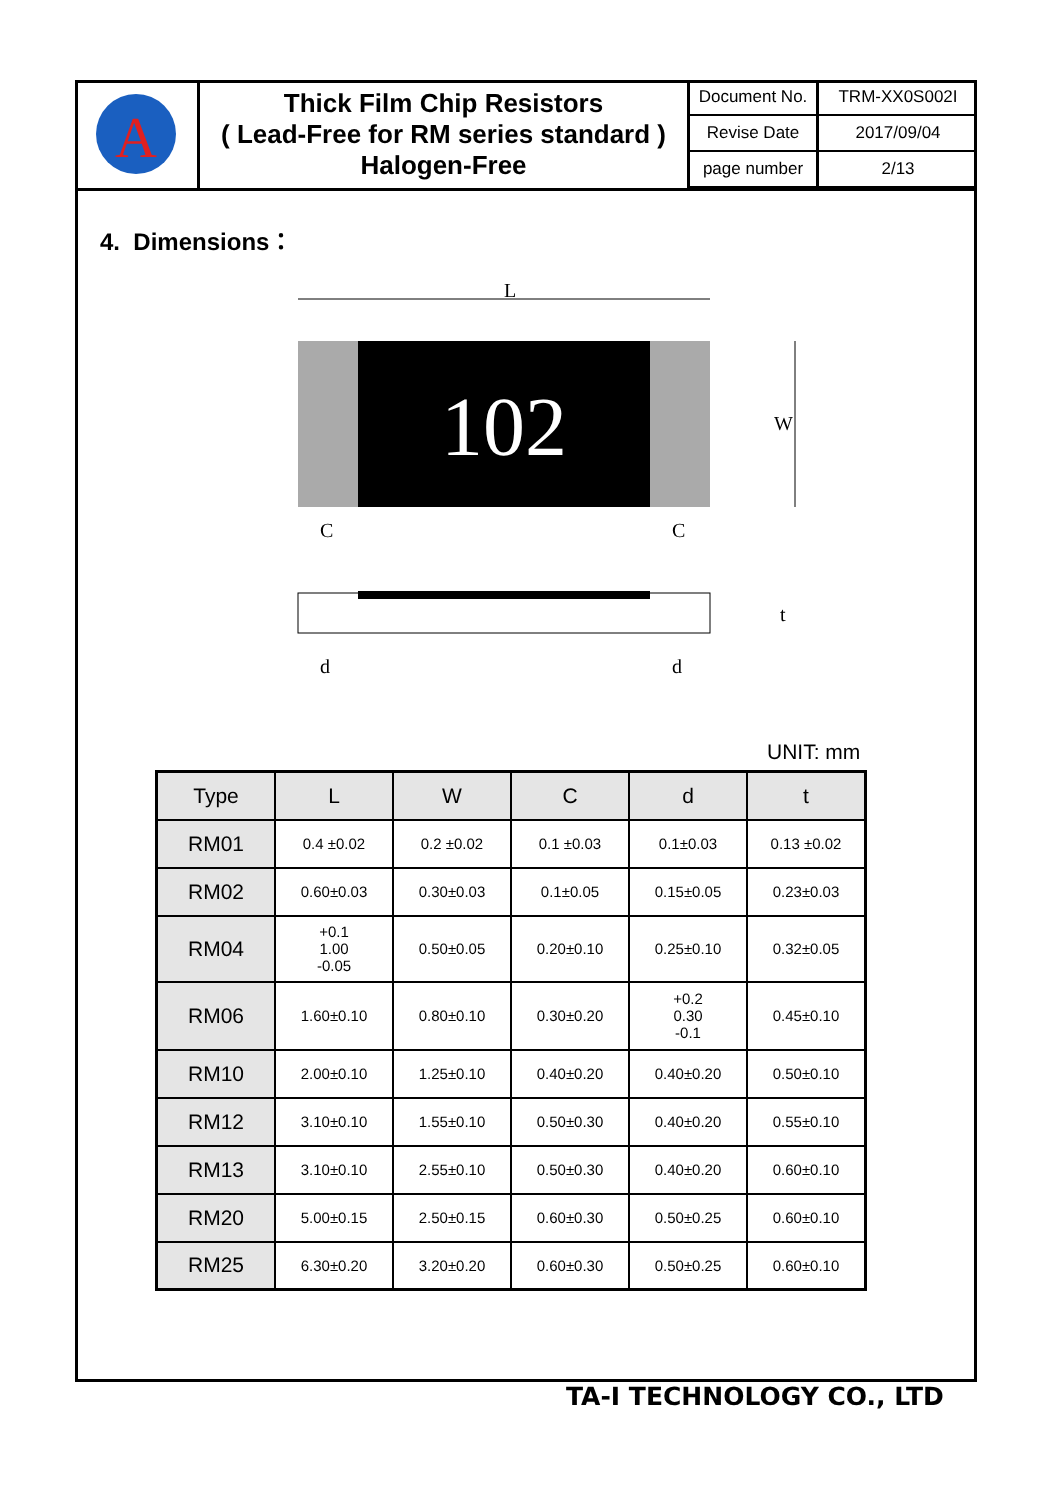A
Thick Film Chip Resistors
( Lead-Free for RM series standard )
Halogen-Free
| Document No. | TRM-XX0S002I |
| Revise Date | 2017/09/04 |
| page number | 2/13 |
4. Dimensions：
L
102
W
C
C
t
d
d
UNIT: mm
| Type | L | W | C | d | t |
| --- | --- | --- | --- | --- | --- |
| RM01 | 0.4 ±0.02 | 0.2 ±0.02 | 0.1 ±0.03 | 0.1±0.03 | 0.13 ±0.02 |
| RM02 | 0.60±0.03 | 0.30±0.03 | 0.1±0.05 | 0.15±0.05 | 0.23±0.03 |
| RM04 | +0.1 1.00 -0.05 | 0.50±0.05 | 0.20±0.10 | 0.25±0.10 | 0.32±0.05 |
| RM06 | 1.60±0.10 | 0.80±0.10 | 0.30±0.20 | +0.2 0.30 -0.1 | 0.45±0.10 |
| RM10 | 2.00±0.10 | 1.25±0.10 | 0.40±0.20 | 0.40±0.20 | 0.50±0.10 |
| RM12 | 3.10±0.10 | 1.55±0.10 | 0.50±0.30 | 0.40±0.20 | 0.55±0.10 |
| RM13 | 3.10±0.10 | 2.55±0.10 | 0.50±0.30 | 0.40±0.20 | 0.60±0.10 |
| RM20 | 5.00±0.15 | 2.50±0.15 | 0.60±0.30 | 0.50±0.25 | 0.60±0.10 |
| RM25 | 6.30±0.20 | 3.20±0.20 | 0.60±0.30 | 0.50±0.25 | 0.60±0.10 |
TA-I TECHNOLOGY CO., LTD